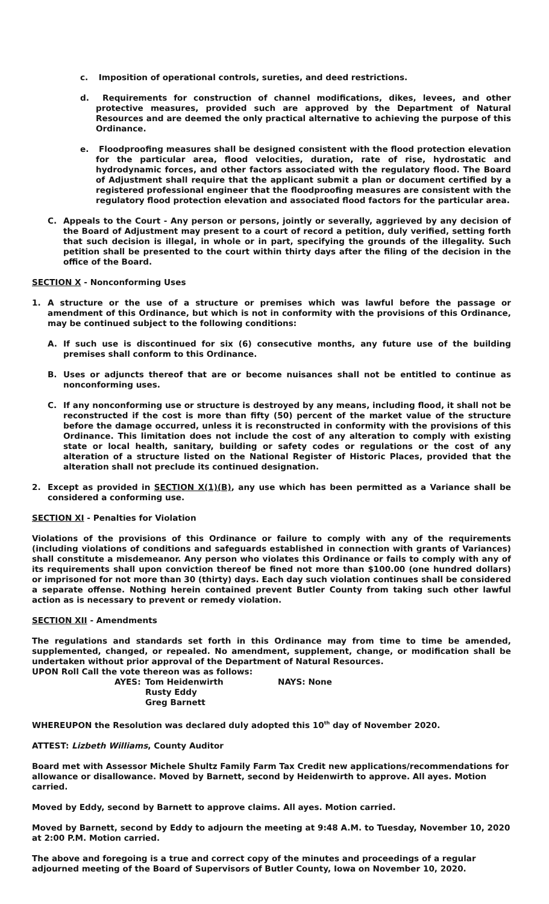c. Imposition of operational controls, sureties, and deed restrictions.
d. Requirements for construction of channel modifications, dikes, levees, and other protective measures, provided such are approved by the Department of Natural Resources and are deemed the only practical alternative to achieving the purpose of this Ordinance.
e. Floodproofing measures shall be designed consistent with the flood protection elevation for the particular area, flood velocities, duration, rate of rise, hydrostatic and hydrodynamic forces, and other factors associated with the regulatory flood. The Board of Adjustment shall require that the applicant submit a plan or document certified by a registered professional engineer that the floodproofing measures are consistent with the regulatory flood protection elevation and associated flood factors for the particular area.
C. Appeals to the Court - Any person or persons, jointly or severally, aggrieved by any decision of the Board of Adjustment may present to a court of record a petition, duly verified, setting forth that such decision is illegal, in whole or in part, specifying the grounds of the illegality. Such petition shall be presented to the court within thirty days after the filing of the decision in the office of the Board.
SECTION X - Nonconforming Uses
1. A structure or the use of a structure or premises which was lawful before the passage or amendment of this Ordinance, but which is not in conformity with the provisions of this Ordinance, may be continued subject to the following conditions:
A. If such use is discontinued for six (6) consecutive months, any future use of the building premises shall conform to this Ordinance.
B. Uses or adjuncts thereof that are or become nuisances shall not be entitled to continue as nonconforming uses.
C. If any nonconforming use or structure is destroyed by any means, including flood, it shall not be reconstructed if the cost is more than fifty (50) percent of the market value of the structure before the damage occurred, unless it is reconstructed in conformity with the provisions of this Ordinance. This limitation does not include the cost of any alteration to comply with existing state or local health, sanitary, building or safety codes or regulations or the cost of any alteration of a structure listed on the National Register of Historic Places, provided that the alteration shall not preclude its continued designation.
2. Except as provided in SECTION X(1)(B), any use which has been permitted as a Variance shall be considered a conforming use.
SECTION XI - Penalties for Violation
Violations of the provisions of this Ordinance or failure to comply with any of the requirements (including violations of conditions and safeguards established in connection with grants of Variances) shall constitute a misdemeanor. Any person who violates this Ordinance or fails to comply with any of its requirements shall upon conviction thereof be fined not more than $100.00 (one hundred dollars) or imprisoned for not more than 30 (thirty) days. Each day such violation continues shall be considered a separate offense. Nothing herein contained prevent Butler County from taking such other lawful action as is necessary to prevent or remedy violation.
SECTION XII - Amendments
The regulations and standards set forth in this Ordinance may from time to time be amended, supplemented, changed, or repealed. No amendment, supplement, change, or modification shall be undertaken without prior approval of the Department of Natural Resources.
UPON Roll Call the vote thereon was as follows:
AYES: Tom Heidenwirth
Rusty Eddy
Greg Barnett
NAYS: None
WHEREUPON the Resolution was declared duly adopted this 10<sup>th</sup> day of November 2020.
ATTEST: Lizbeth Williams, County Auditor
Board met with Assessor Michele Shultz Family Farm Tax Credit new applications/recommendations for allowance or disallowance. Moved by Barnett, second by Heidenwirth to approve. All ayes. Motion carried.
Moved by Eddy, second by Barnett to approve claims. All ayes. Motion carried.
Moved by Barnett, second by Eddy to adjourn the meeting at 9:48 A.M. to Tuesday, November 10, 2020 at 2:00 P.M. Motion carried.
The above and foregoing is a true and correct copy of the minutes and proceedings of a regular adjourned meeting of the Board of Supervisors of Butler County, Iowa on November 10, 2020.